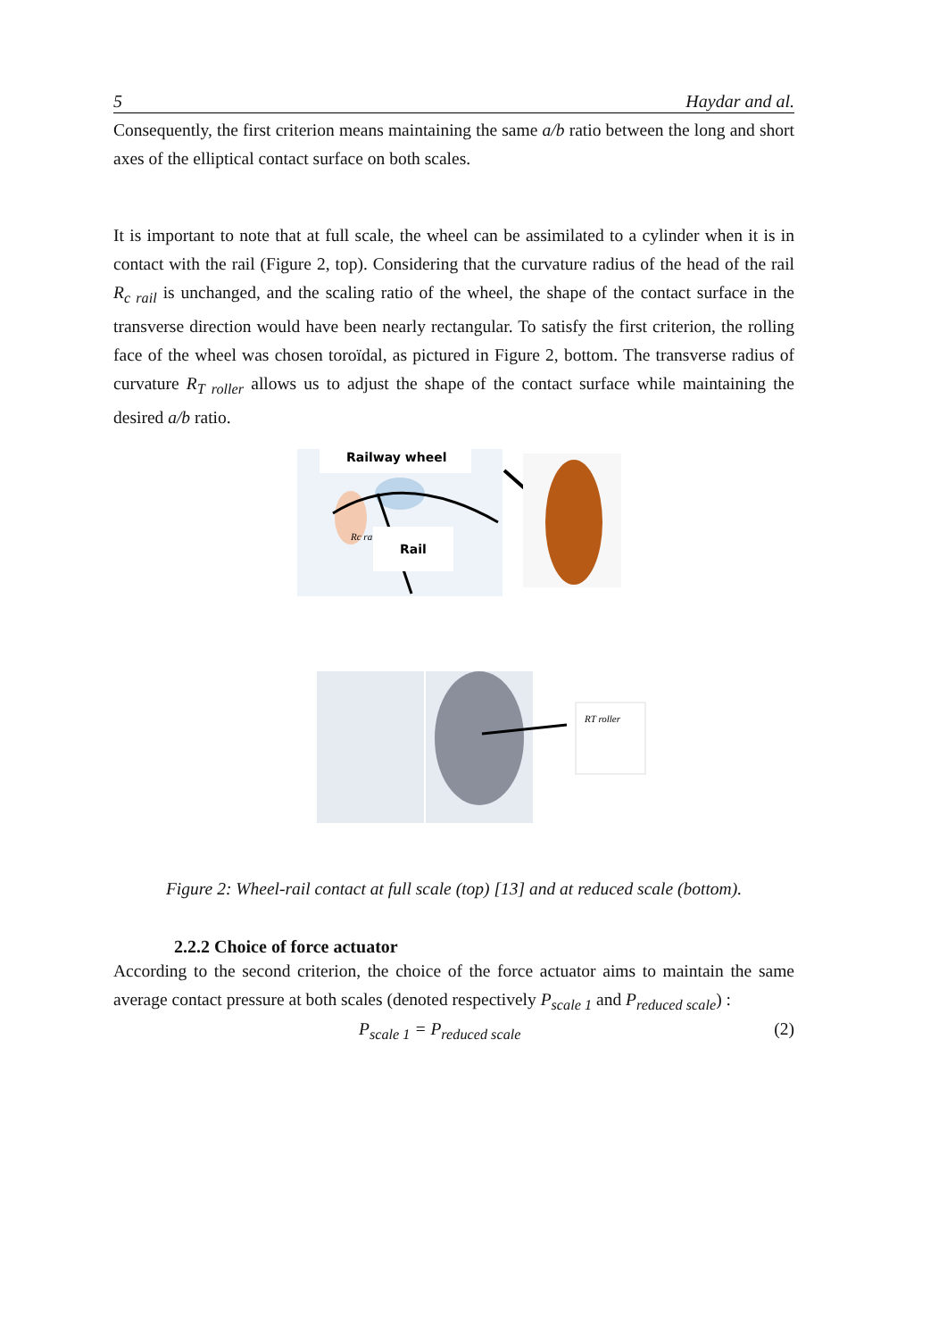5 Haydar and al.
Consequently, the first criterion means maintaining the same a/b ratio between the long and short axes of the elliptical contact surface on both scales.
It is important to note that at full scale, the wheel can be assimilated to a cylinder when it is in contact with the rail (Figure 2, top). Considering that the curvature radius of the head of the rail R<sub>c rail</sub> is unchanged, and the scaling ratio of the wheel, the shape of the contact surface in the transverse direction would have been nearly rectangular. To satisfy the first criterion, the rolling face of the wheel was chosen toroïdal, as pictured in Figure 2, bottom. The transverse radius of curvature R<sub>T roller</sub> allows us to adjust the shape of the contact surface while maintaining the desired a/b ratio.
Railway wheel
Rc rail
Rail
RT roller
Figure 2: Wheel-rail contact at full scale (top) [13] and at reduced scale (bottom).
2.2.2 Choice of force actuator
According to the second criterion, the choice of the force actuator aims to maintain the same average contact pressure at both scales (denoted respectively P<sub>scale 1</sub> and P<sub>reduced scale</sub>) :
P<sub>scale 1</sub> = P<sub>reduced scale</sub> (2)